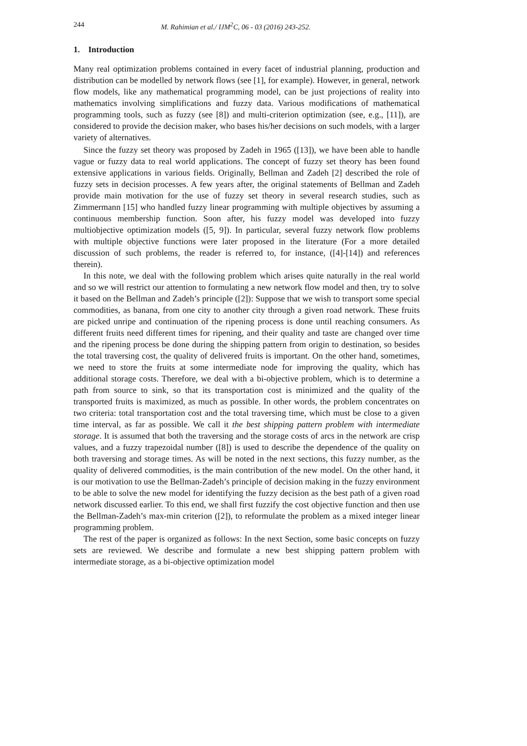244 M. Rahimian et al./ IJM<sup>2</sup>C, 06 - 03 (2016) 243-252.
1. Introduction
Many real optimization problems contained in every facet of industrial planning, production and distribution can be modelled by network flows (see [1], for example). However, in general, network flow models, like any mathematical programming model, can be just projections of reality into mathematics involving simplifications and fuzzy data. Various modifications of mathematical programming tools, such as fuzzy (see [8]) and multi-criterion optimization (see, e.g., [11]), are considered to provide the decision maker, who bases his/her decisions on such models, with a larger variety of alternatives.
Since the fuzzy set theory was proposed by Zadeh in 1965 ([13]), we have been able to handle vague or fuzzy data to real world applications. The concept of fuzzy set theory has been found extensive applications in various fields. Originally, Bellman and Zadeh [2] described the role of fuzzy sets in decision processes. A few years after, the original statements of Bellman and Zadeh provide main motivation for the use of fuzzy set theory in several research studies, such as Zimmermann [15] who handled fuzzy linear programming with multiple objectives by assuming a continuous membership function. Soon after, his fuzzy model was developed into fuzzy multiobjective optimization models ([5, 9]). In particular, several fuzzy network flow problems with multiple objective functions were later proposed in the literature (For a more detailed discussion of such problems, the reader is referred to, for instance, ([4]-[14]) and references therein).
In this note, we deal with the following problem which arises quite naturally in the real world and so we will restrict our attention to formulating a new network flow model and then, try to solve it based on the Bellman and Zadeh’s principle ([2]): Suppose that we wish to transport some special commodities, as banana, from one city to another city through a given road network. These fruits are picked unripe and continuation of the ripening process is done until reaching consumers. As different fruits need different times for ripening, and their quality and taste are changed over time and the ripening process be done during the shipping pattern from origin to destination, so besides the total traversing cost, the quality of delivered fruits is important. On the other hand, sometimes, we need to store the fruits at some intermediate node for improving the quality, which has additional storage costs. Therefore, we deal with a bi-objective problem, which is to determine a path from source to sink, so that its transportation cost is minimized and the quality of the transported fruits is maximized, as much as possible. In other words, the problem concentrates on two criteria: total transportation cost and the total traversing time, which must be close to a given time interval, as far as possible. We call it the best shipping pattern problem with intermediate storage. It is assumed that both the traversing and the storage costs of arcs in the network are crisp values, and a fuzzy trapezoidal number ([8]) is used to describe the dependence of the quality on both traversing and storage times. As will be noted in the next sections, this fuzzy number, as the quality of delivered commodities, is the main contribution of the new model. On the other hand, it is our motivation to use the Bellman-Zadeh’s principle of decision making in the fuzzy environment to be able to solve the new model for identifying the fuzzy decision as the best path of a given road network discussed earlier. To this end, we shall first fuzzify the cost objective function and then use the Bellman-Zadeh’s max-min criterion ([2]), to reformulate the problem as a mixed integer linear programming problem.
The rest of the paper is organized as follows: In the next Section, some basic concepts on fuzzy sets are reviewed. We describe and formulate a new best shipping pattern problem with intermediate storage, as a bi-objective optimization model